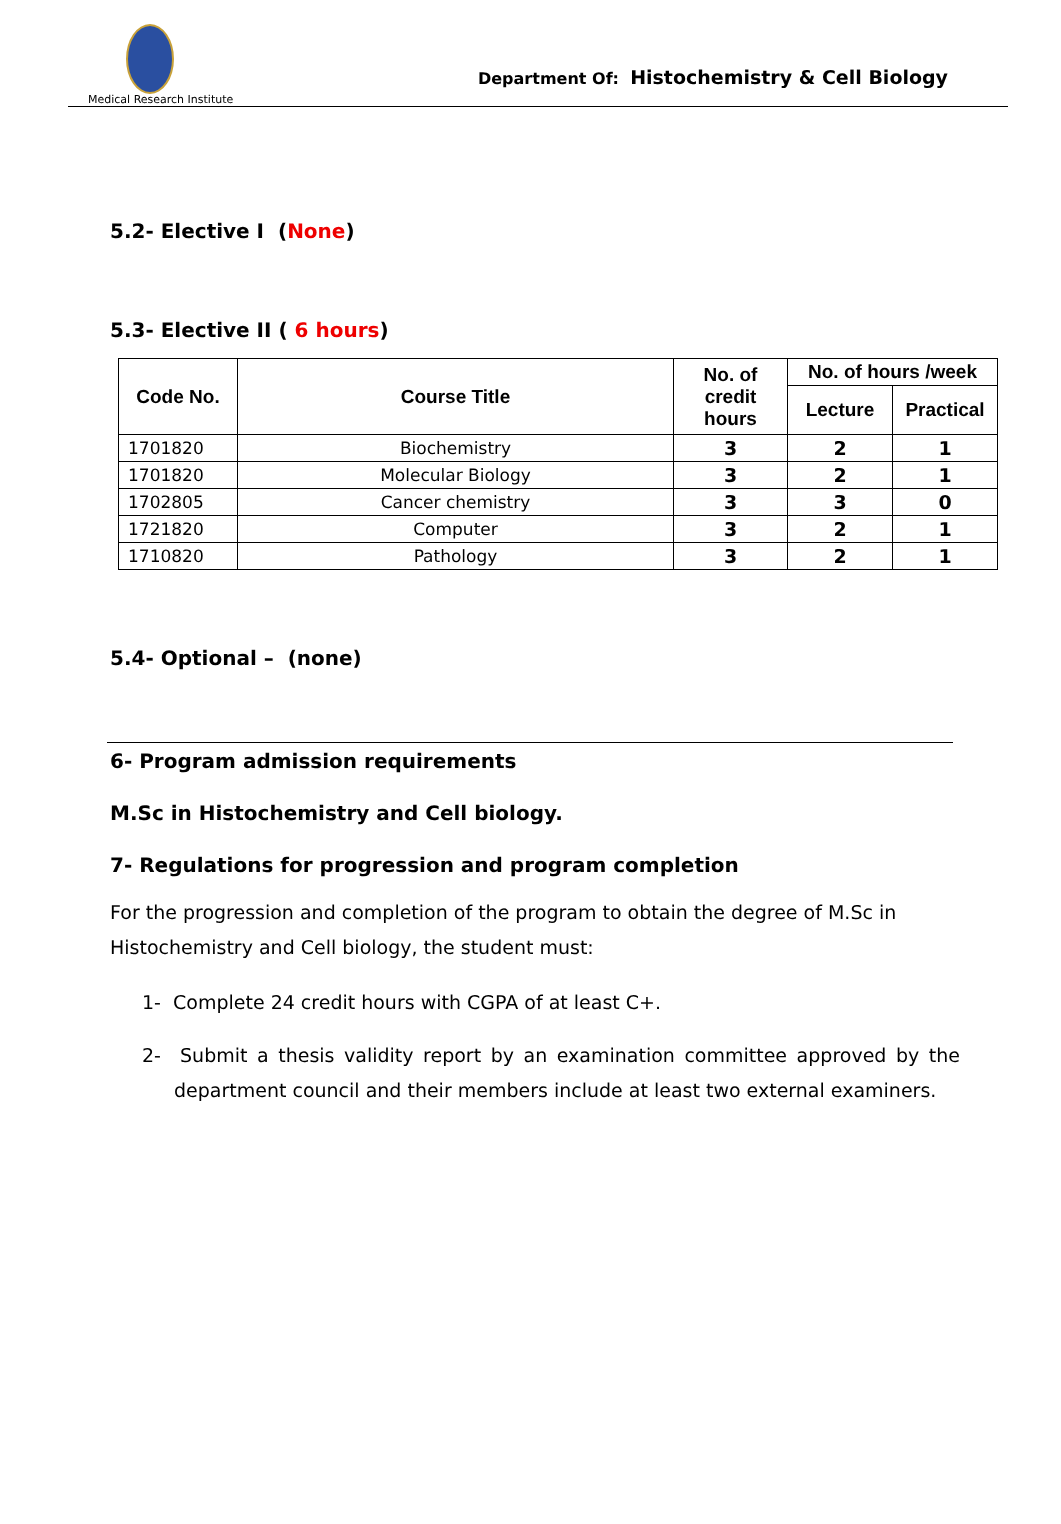Medical Research Institute
Department Of: Histochemistry & Cell Biology
5.2- Elective I (None)
5.3- Elective II ( 6 hours)
| Code No. | Course Title | No. of credit hours | No. of hours /week | |
| --- | --- | --- | --- | --- |
| | | | Lecture | Practical |
| 1701820 | Biochemistry | 3 | 2 | 1 |
| 1701820 | Molecular Biology | 3 | 2 | 1 |
| 1702805 | Cancer chemistry | 3 | 3 | 0 |
| 1721820 | Computer | 3 | 2 | 1 |
| 1710820 | Pathology | 3 | 2 | 1 |
5.4- Optional – (none)
6- Program admission requirements
M.Sc in Histochemistry and Cell biology.
7- Regulations for progression and program completion
For the progression and completion of the program to obtain the degree of M.Sc in Histochemistry and Cell biology, the student must:
1- Complete 24 credit hours with CGPA of at least C+.
2- Submit a thesis validity report by an examination committee approved by the department council and their members include at least two external examiners.